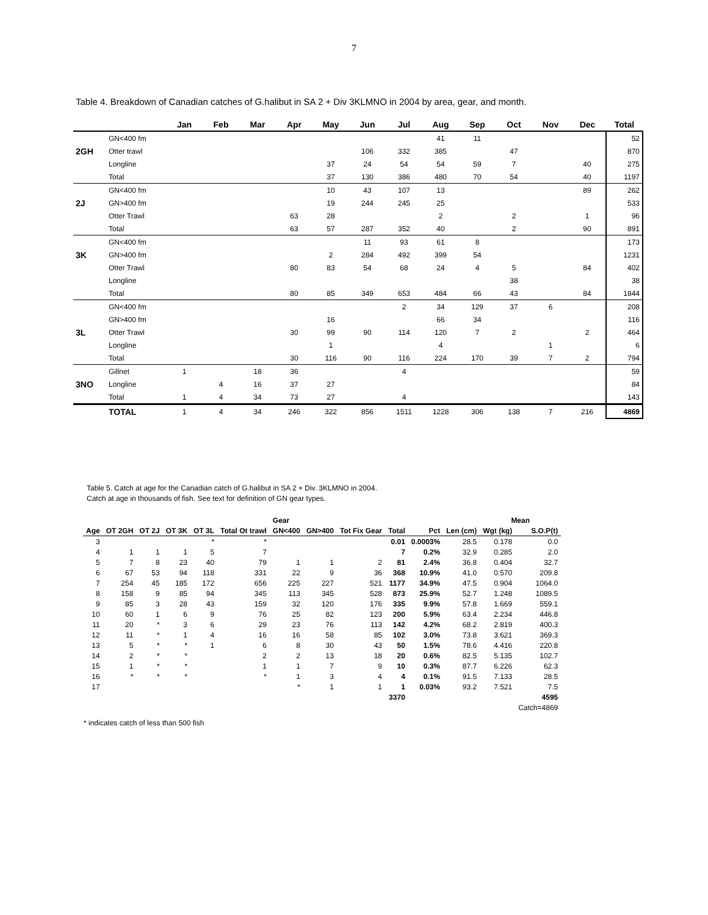7
Table 4. Breakdown of Canadian catches of G.halibut in SA 2 + Div 3KLMNO in 2004 by area, gear, and month.
| | | Jan | Feb | Mar | Apr | May | Jun | Jul | Aug | Sep | Oct | Nov | Dec | Total |
| --- | --- | --- | --- | --- | --- | --- | --- | --- | --- | --- | --- | --- | --- | --- |
| | GN<400 fm | | | | | | | | 41 | 11 | | | | 52 |
| 2GH | Otter trawl | | | | | | 106 | 332 | 385 | | 47 | | | 870 |
| | Longline | | | | | 37 | 24 | 54 | 54 | 59 | 7 | | 40 | 275 |
| | Total | | | | | 37 | 130 | 386 | 480 | 70 | 54 | | 40 | 1197 |
| | GN<400 fm | | | | | 10 | 43 | 107 | 13 | | | | 89 | 262 |
| 2J | GN>400 fm | | | | | 19 | 244 | 245 | 25 | | | | | 533 |
| | Otter Trawl | | | | 63 | 28 | | | 2 | | 2 | | 1 | 96 |
| | Total | | | | 63 | 57 | 287 | 352 | 40 | | 2 | | 90 | 891 |
| | GN<400 fm | | | | | | 11 | 93 | 61 | 8 | | | | 173 |
| 3K | GN>400 fm | | | | | 2 | 284 | 492 | 399 | 54 | | | | 1231 |
| | Otter Trawl | | | | 80 | 83 | 54 | 68 | 24 | 4 | 5 | | 84 | 402 |
| | Longline | | | | | | | | | | 38 | | | 38 |
| | Total | | | | 80 | 85 | 349 | 653 | 484 | 66 | 43 | | 84 | 1844 |
| | GN<400 fm | | | | | | | 2 | 34 | 129 | 37 | 6 | | 208 |
| | GN>400 fm | | | | | 16 | | | 66 | 34 | | | | 116 |
| 3L | Otter Trawl | | | | 30 | 99 | 90 | 114 | 120 | 7 | 2 | | 2 | 464 |
| | Longline | | | | | 1 | | | 4 | | | 1 | | 6 |
| | Total | | | | 30 | 116 | 90 | 116 | 224 | 170 | 39 | 7 | 2 | 794 |
| | Gillnet | 1 | | 18 | 36 | | | 4 | | | | | | 59 |
| 3NO | Longline | | 4 | 16 | 37 | 27 | | | | | | | | 84 |
| | Total | 1 | 4 | 34 | 73 | 27 | | 4 | | | | | | 143 |
| | TOTAL | 1 | 4 | 34 | 246 | 322 | 856 | 1511 | 1228 | 306 | 138 | 7 | 216 | 4869 |
Table 5. Catch at age for the Canadian catch of G.halibut in SA 2 + Div. 3KLMNO in 2004.
Catch at age in thousands of fish. See text for definition of GN gear types.
| | | | | | | Gear | | | | | | Mean | | |
| Age | OT 2GH | OT 2J | OT 3K | OT 3L | Total Ot trawl | GN<400 | GN>400 | Tot Fix Gear | Total | Pct | Len (cm) | Wgt (kg) | S.O.P(t) | |
| 3 | | | | * | * | | | | 0.01 | 0.0003% | 28.5 | 0.178 | 0.0 | |
| 4 | 1 | 1 | 1 | 5 | 7 | | | | 7 | 0.2% | 32.9 | 0.285 | 2.0 | |
| 5 | 7 | 8 | 23 | 40 | 79 | 1 | 1 | 2 | 81 | 2.4% | 36.8 | 0.404 | 32.7 | |
| 6 | 67 | 53 | 94 | 118 | 331 | 22 | 9 | 36 | 368 | 10.9% | 41.0 | 0.570 | 209.8 | |
| 7 | 254 | 45 | 185 | 172 | 656 | 225 | 227 | 521 | 1177 | 34.9% | 47.5 | 0.904 | 1064.0 | |
| 8 | 158 | 9 | 85 | 94 | 345 | 113 | 345 | 528 | 873 | 25.9% | 52.7 | 1.248 | 1089.5 | |
| 9 | 85 | 3 | 28 | 43 | 159 | 32 | 120 | 176 | 335 | 9.9% | 57.8 | 1.669 | 559.1 | |
| 10 | 60 | 1 | 6 | 9 | 76 | 25 | 82 | 123 | 200 | 5.9% | 63.4 | 2.234 | 446.8 | |
| 11 | 20 | * | 3 | 6 | 29 | 23 | 76 | 113 | 142 | 4.2% | 68.2 | 2.819 | 400.3 | |
| 12 | 11 | * | 1 | 4 | 16 | 16 | 58 | 85 | 102 | 3.0% | 73.8 | 3.621 | 369.3 | |
| 13 | 5 | * | * | 1 | 6 | 8 | 30 | 43 | 50 | 1.5% | 78.6 | 4.416 | 220.8 | |
| 14 | 2 | * | * | | 2 | 2 | 13 | 18 | 20 | 0.6% | 82.5 | 5.135 | 102.7 | |
| 15 | 1 | * | * | | 1 | 1 | 7 | 9 | 10 | 0.3% | 87.7 | 6.226 | 62.3 | |
| 16 | * | * | * | | * | 1 | 3 | 4 | 4 | 0.1% | 91.5 | 7.133 | 28.5 | |
| 17 | | | | | | * | 1 | 1 | 1 | 0.03% | 93.2 | 7.521 | 7.5 | |
| | | | | | | | | | 3370 | | | | 4595 | |
| | | | | | | | | | | | | | Catch=4869 | |
* indicates catch of less than 500 fish